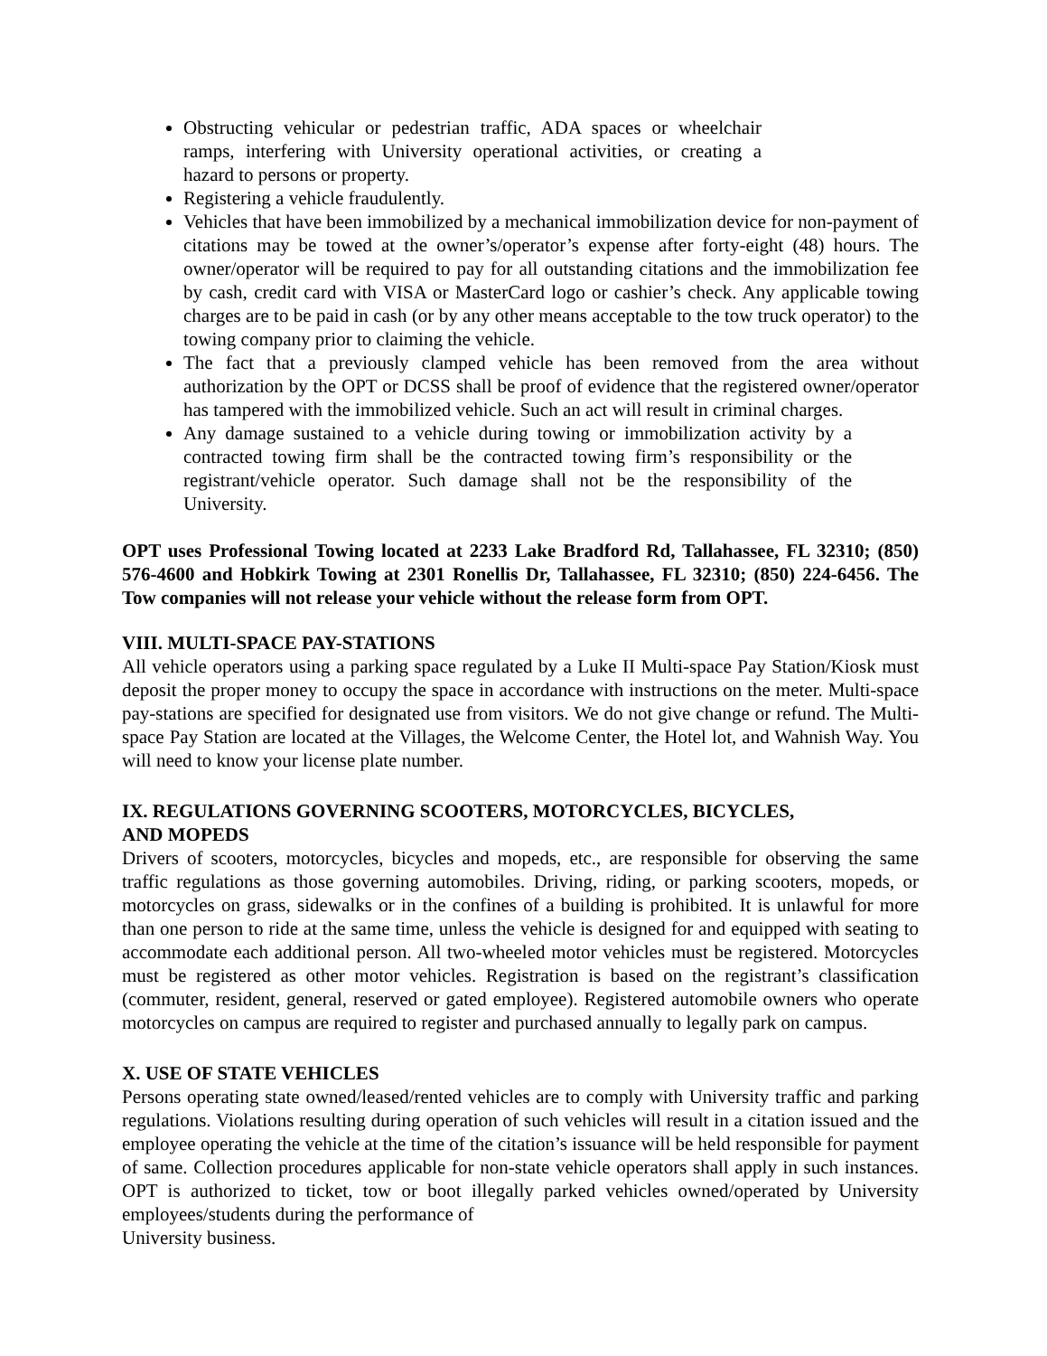Obstructing vehicular or pedestrian traffic, ADA spaces or wheelchair ramps, interfering with University operational activities, or creating a hazard to persons or property.
Registering a vehicle fraudulently.
Vehicles that have been immobilized by a mechanical immobilization device for non-payment of citations may be towed at the owner’s/operator’s expense after forty-eight (48) hours. The owner/operator will be required to pay for all outstanding citations and the immobilization fee by cash, credit card with VISA or MasterCard logo or cashier’s check. Any applicable towing charges are to be paid in cash (or by any other means acceptable to the tow truck operator) to the towing company prior to claiming the vehicle.
The fact that a previously clamped vehicle has been removed from the area without authorization by the OPT or DCSS shall be proof of evidence that the registered owner/operator has tampered with the immobilized vehicle. Such an act will result in criminal charges.
Any damage sustained to a vehicle during towing or immobilization activity by a contracted towing firm shall be the contracted towing firm’s responsibility or the registrant/vehicle operator. Such damage shall not be the responsibility of the University.
OPT uses Professional Towing located at 2233 Lake Bradford Rd, Tallahassee, FL 32310; (850) 576-4600 and Hobkirk Towing at 2301 Ronellis Dr, Tallahassee, FL 32310; (850) 224-6456. The Tow companies will not release your vehicle without the release form from OPT.
VIII. MULTI-SPACE PAY-STATIONS
All vehicle operators using a parking space regulated by a Luke II Multi-space Pay Station/Kiosk must deposit the proper money to occupy the space in accordance with instructions on the meter. Multi-space pay-stations are specified for designated use from visitors. We do not give change or refund. The Multi-space Pay Station are located at the Villages, the Welcome Center, the Hotel lot, and Wahnish Way. You will need to know your license plate number.
IX. REGULATIONS GOVERNING SCOOTERS, MOTORCYCLES, BICYCLES,
AND MOPEDS
Drivers of scooters, motorcycles, bicycles and mopeds, etc., are responsible for observing the same traffic regulations as those governing automobiles. Driving, riding, or parking scooters, mopeds, or motorcycles on grass, sidewalks or in the confines of a building is prohibited. It is unlawful for more than one person to ride at the same time, unless the vehicle is designed for and equipped with seating to accommodate each additional person. All two-wheeled motor vehicles must be registered. Motorcycles must be registered as other motor vehicles. Registration is based on the registrant’s classification (commuter, resident, general, reserved or gated employee). Registered automobile owners who operate motorcycles on campus are required to register and purchased annually to legally park on campus.
X. USE OF STATE VEHICLES
Persons operating state owned/leased/rented vehicles are to comply with University traffic and parking regulations. Violations resulting during operation of such vehicles will result in a citation issued and the employee operating the vehicle at the time of the citation’s issuance will be held responsible for payment of same. Collection procedures applicable for non-state vehicle operators shall apply in such instances. OPT is authorized to ticket, tow or boot illegally parked vehicles owned/operated by University employees/students during the performance of
University business.